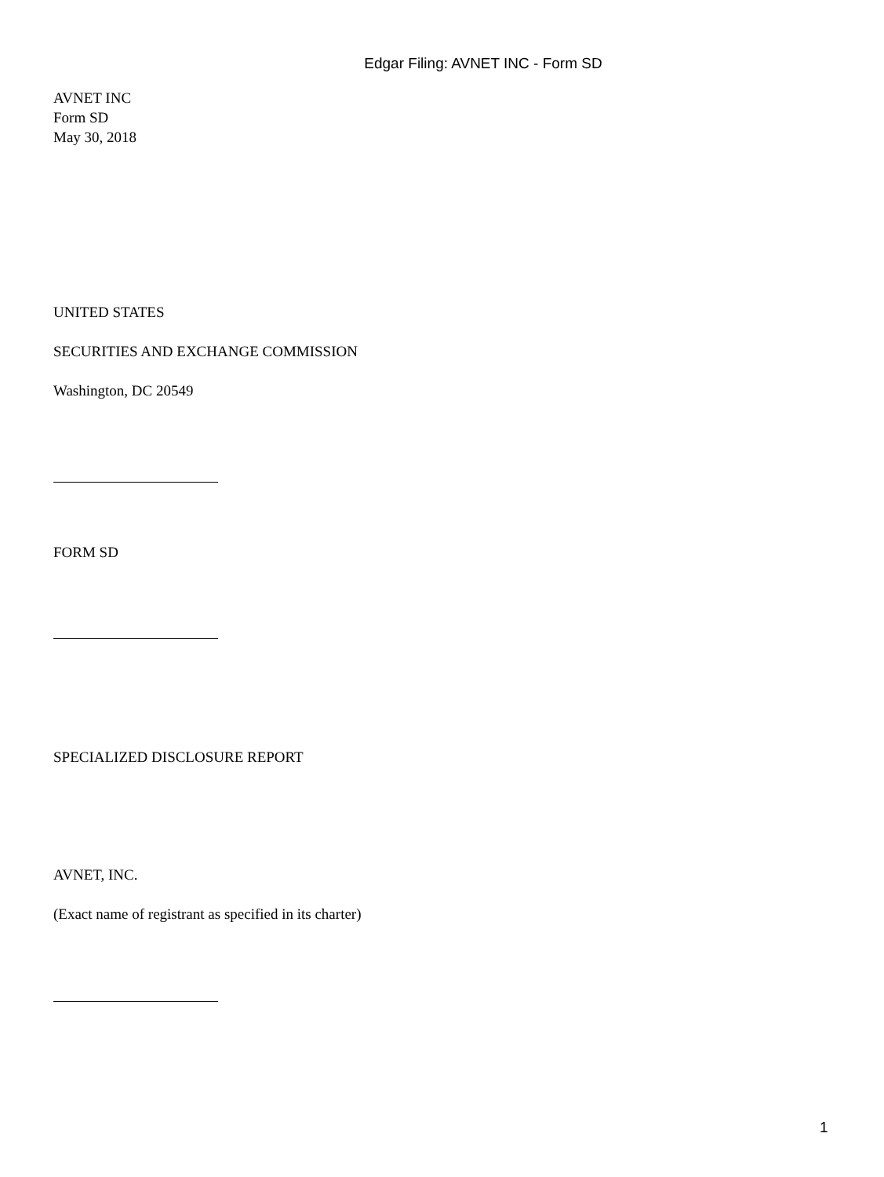Edgar Filing: AVNET INC - Form SD
AVNET INC
Form SD
May 30, 2018
UNITED STATES
SECURITIES AND EXCHANGE COMMISSION
Washington, DC 20549
FORM SD
SPECIALIZED DISCLOSURE REPORT
AVNET, INC.
(Exact name of registrant as specified in its charter)
1